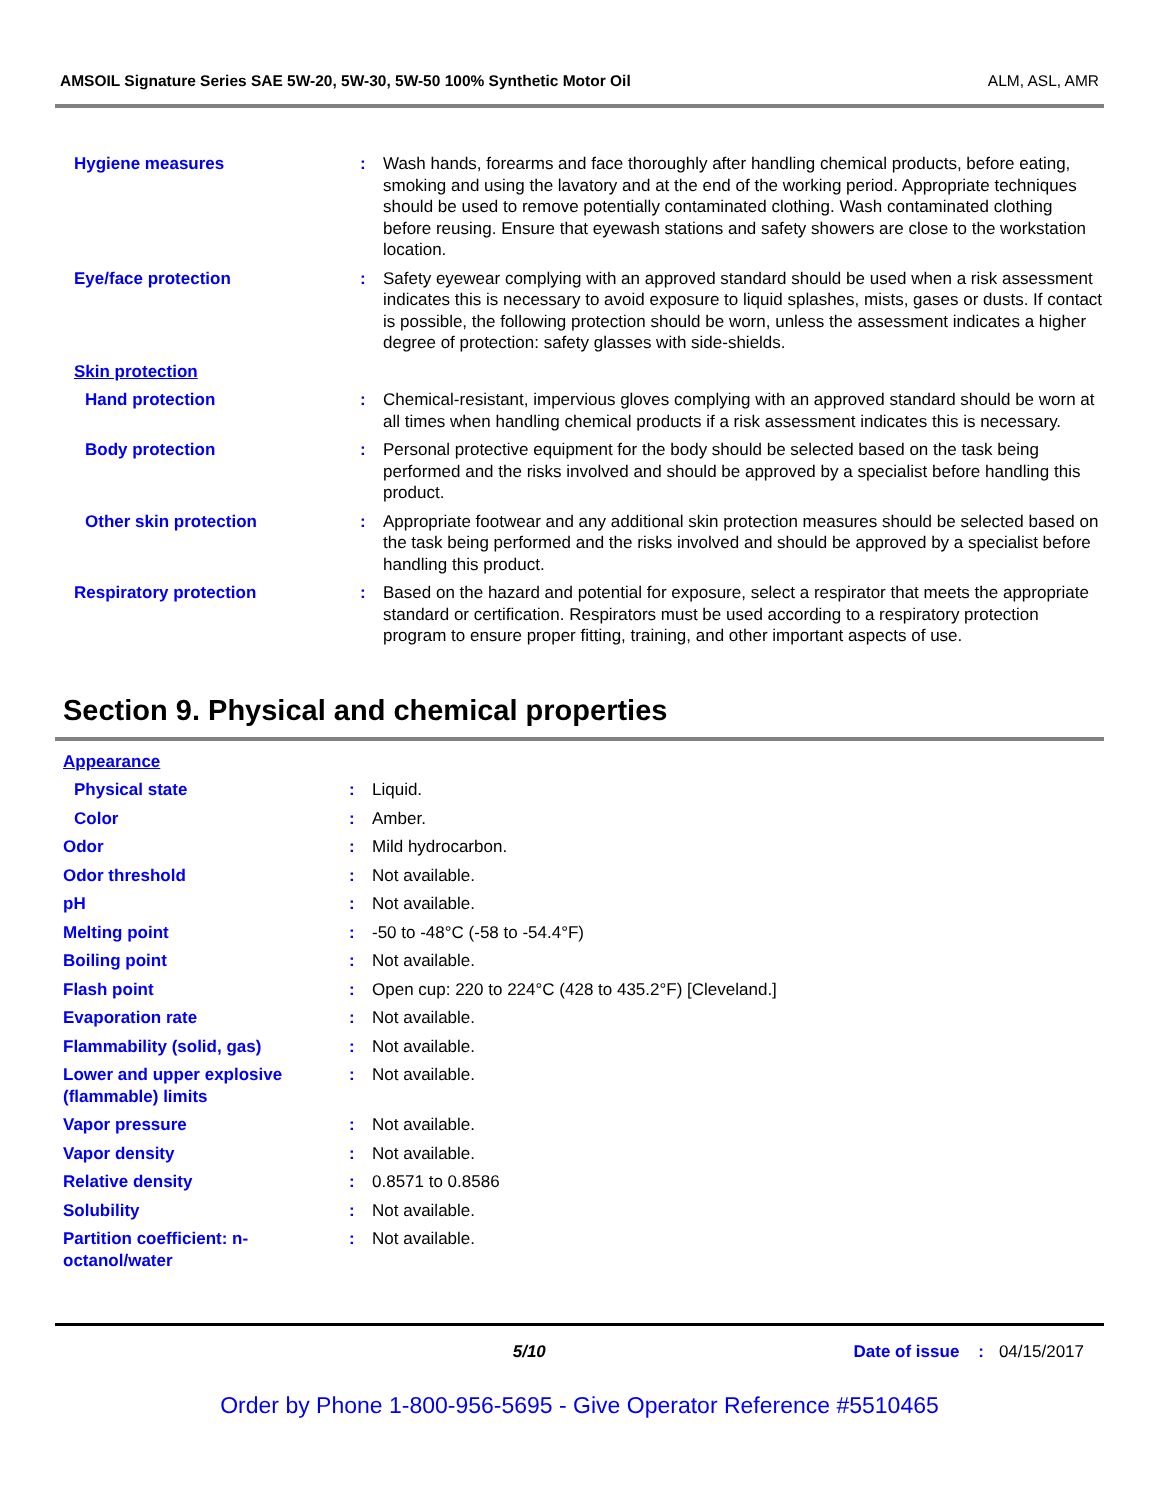AMSOIL Signature Series SAE 5W-20, 5W-30, 5W-50 100% Synthetic Motor Oil ALM, ASL, AMR
| Hygiene measures | : | Wash hands, forearms and face thoroughly after handling chemical products, before eating, smoking and using the lavatory and at the end of the working period. Appropriate techniques should be used to remove potentially contaminated clothing. Wash contaminated clothing before reusing. Ensure that eyewash stations and safety showers are close to the workstation location. |
| Eye/face protection | : | Safety eyewear complying with an approved standard should be used when a risk assessment indicates this is necessary to avoid exposure to liquid splashes, mists, gases or dusts. If contact is possible, the following protection should be worn, unless the assessment indicates a higher degree of protection: safety glasses with side-shields. |
| Skin protection | | |
| Hand protection | : | Chemical-resistant, impervious gloves complying with an approved standard should be worn at all times when handling chemical products if a risk assessment indicates this is necessary. |
| Body protection | : | Personal protective equipment for the body should be selected based on the task being performed and the risks involved and should be approved by a specialist before handling this product. |
| Other skin protection | : | Appropriate footwear and any additional skin protection measures should be selected based on the task being performed and the risks involved and should be approved by a specialist before handling this product. |
| Respiratory protection | : | Based on the hazard and potential for exposure, select a respirator that meets the appropriate standard or certification. Respirators must be used according to a respiratory protection program to ensure proper fitting, training, and other important aspects of use. |
Section 9. Physical and chemical properties
| Appearance | | |
| Physical state | : | Liquid. |
| Color | : | Amber. |
| Odor | : | Mild hydrocarbon. |
| Odor threshold | : | Not available. |
| pH | : | Not available. |
| Melting point | : | -50 to -48°C (-58 to -54.4°F) |
| Boiling point | : | Not available. |
| Flash point | : | Open cup: 220 to 224°C (428 to 435.2°F) [Cleveland.] |
| Evaporation rate | : | Not available. |
| Flammability (solid, gas) | : | Not available. |
| Lower and upper explosive (flammable) limits | : | Not available. |
| Vapor pressure | : | Not available. |
| Vapor density | : | Not available. |
| Relative density | : | 0.8571 to 0.8586 |
| Solubility | : | Not available. |
| Partition coefficient: n-octanol/water | : | Not available. |
5/10 Date of issue : 04/15/2017
Order by Phone 1-800-956-5695 - Give Operator Reference #5510465